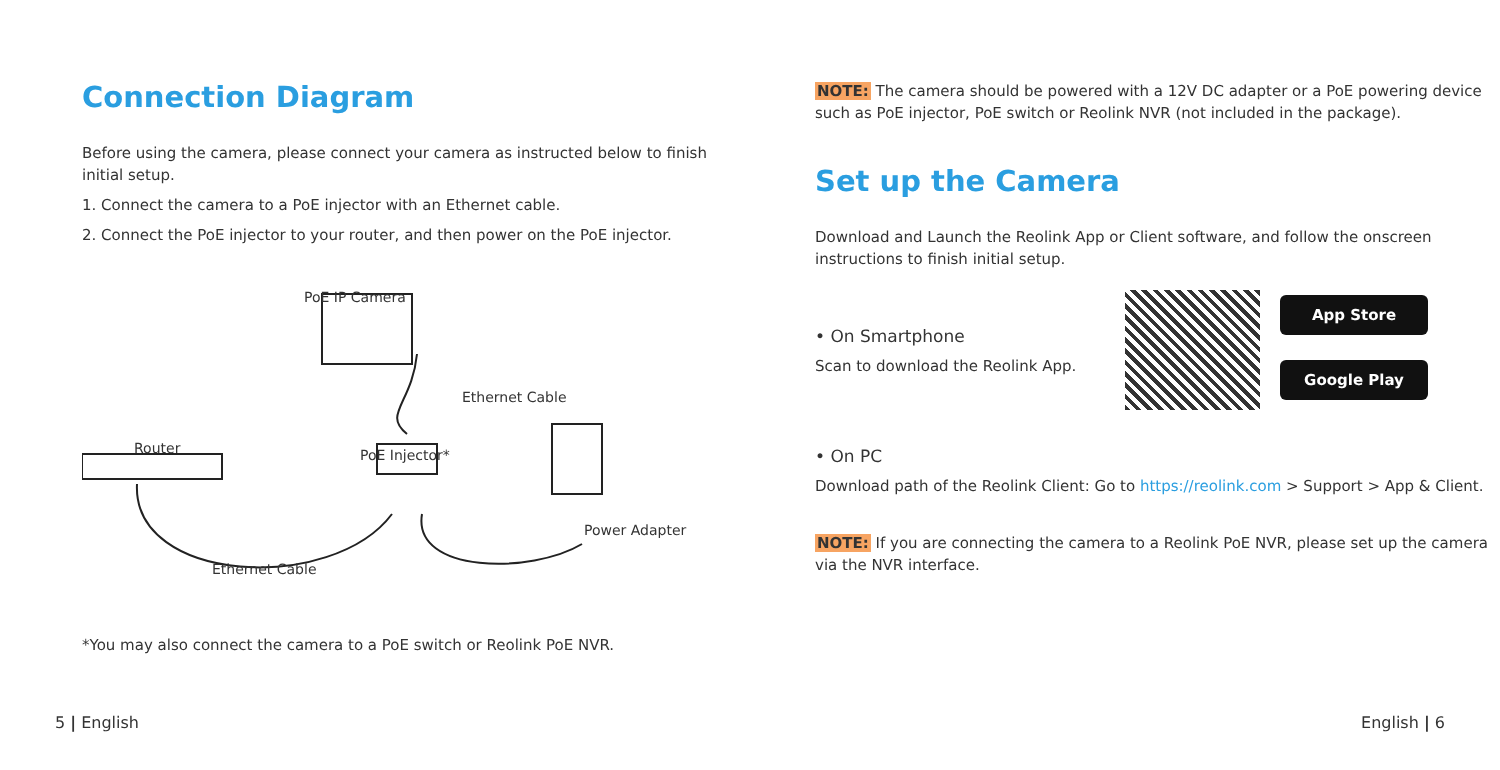Connection Diagram
Before using the camera, please connect your camera as instructed below to finish initial setup.
1. Connect the camera to a PoE injector with an Ethernet cable.
2. Connect the PoE injector to your router, and then power on the PoE injector.
PoE IP Camera
Ethernet Cable
Router PoE Injector*
Power Adapter
Ethernet Cable
*You may also connect the camera to a PoE switch or Reolink PoE NVR.
NOTE: The camera should be powered with a 12V DC adapter or a PoE powering device such as PoE injector, PoE switch or Reolink NVR (not included in the package).
Set up the Camera
Download and Launch the Reolink App or Client software, and follow the onscreen instructions to finish initial setup.
• On Smartphone
Scan to download the Reolink App.
App Store
Google Play
• On PC
Download path of the Reolink Client: Go to https://reolink.com > Support > App & Client.
NOTE: If you are connecting the camera to a Reolink PoE NVR, please set up the camera via the NVR interface.
5 | English English | 6